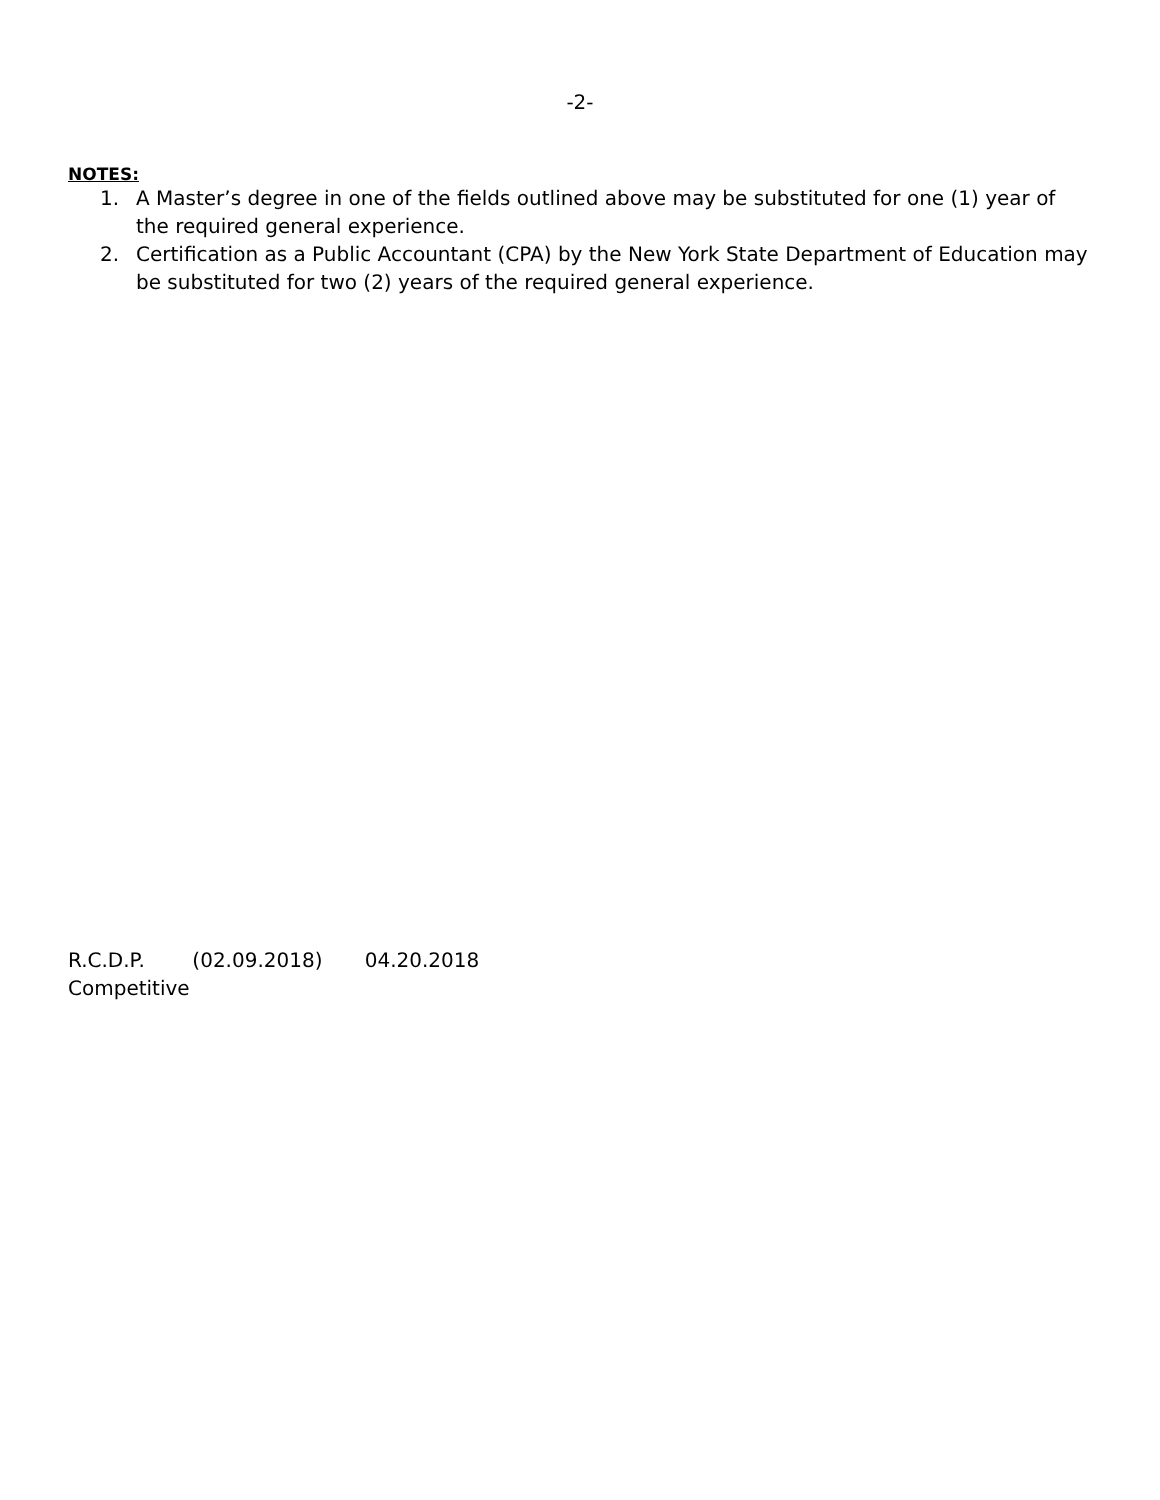-2-
NOTES:
1. A Master’s degree in one of the fields outlined above may be substituted for one (1) year of the required general experience.
2. Certification as a Public Accountant (CPA) by the New York State Department of Education may be substituted for two (2) years of the required general experience.
R.C.D.P. (02.09.2018) 04.20.2018
Competitive